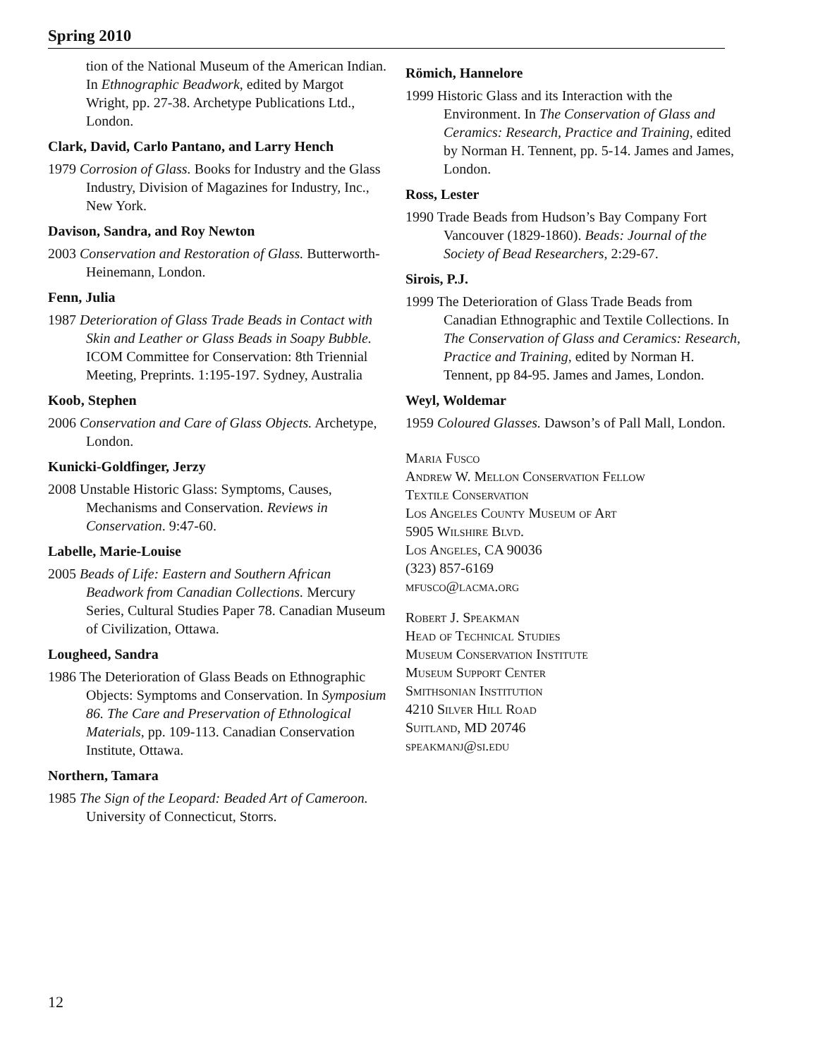Spring 2010
tion of the National Museum of the American Indian. In Ethnographic Beadwork, edited by Margot Wright, pp. 27-38. Archetype Publications Ltd., London.
Clark, David, Carlo Pantano, and Larry Hench
1979 Corrosion of Glass. Books for Industry and the Glass Industry, Division of Magazines for Industry, Inc., New York.
Davison, Sandra, and Roy Newton
2003 Conservation and Restoration of Glass. Butterworth-Heinemann, London.
Fenn, Julia
1987 Deterioration of Glass Trade Beads in Contact with Skin and Leather or Glass Beads in Soapy Bubble. ICOM Committee for Conservation: 8th Triennial Meeting, Preprints. 1:195-197. Sydney, Australia
Koob, Stephen
2006 Conservation and Care of Glass Objects. Archetype, London.
Kunicki-Goldfinger, Jerzy
2008 Unstable Historic Glass: Symptoms, Causes, Mechanisms and Conservation. Reviews in Conservation. 9:47-60.
Labelle, Marie-Louise
2005 Beads of Life: Eastern and Southern African Beadwork from Canadian Collections. Mercury Series, Cultural Studies Paper 78. Canadian Museum of Civilization, Ottawa.
Lougheed, Sandra
1986 The Deterioration of Glass Beads on Ethnographic Objects: Symptoms and Conservation. In Symposium 86. The Care and Preservation of Ethnological Materials, pp. 109-113. Canadian Conservation Institute, Ottawa.
Northern, Tamara
1985 The Sign of the Leopard: Beaded Art of Cameroon. University of Connecticut, Storrs.
Römich, Hannelore
1999 Historic Glass and its Interaction with the Environment. In The Conservation of Glass and Ceramics: Research, Practice and Training, edited by Norman H. Tennent, pp. 5-14. James and James, London.
Ross, Lester
1990 Trade Beads from Hudson’s Bay Company Fort Vancouver (1829-1860). Beads: Journal of the Society of Bead Researchers, 2:29-67.
Sirois, P.J.
1999 The Deterioration of Glass Trade Beads from Canadian Ethnographic and Textile Collections. In The Conservation of Glass and Ceramics: Research, Practice and Training, edited by Norman H. Tennent, pp 84-95. James and James, London.
Weyl, Woldemar
1959 Coloured Glasses. Dawson’s of Pall Mall, London.
Maria Fusco
Andrew W. Mellon Conservation Fellow
Textile Conservation
Los Angeles County Museum of Art
5905 Wilshire Blvd.
Los Angeles, CA 90036
(323) 857-6169
mfusco@lacma.org
Robert J. Speakman
Head of Technical Studies
Museum Conservation Institute
Museum Support Center
Smithsonian Institution
4210 Silver Hill Road
Suitland, MD 20746
speakmanj@si.edu
12